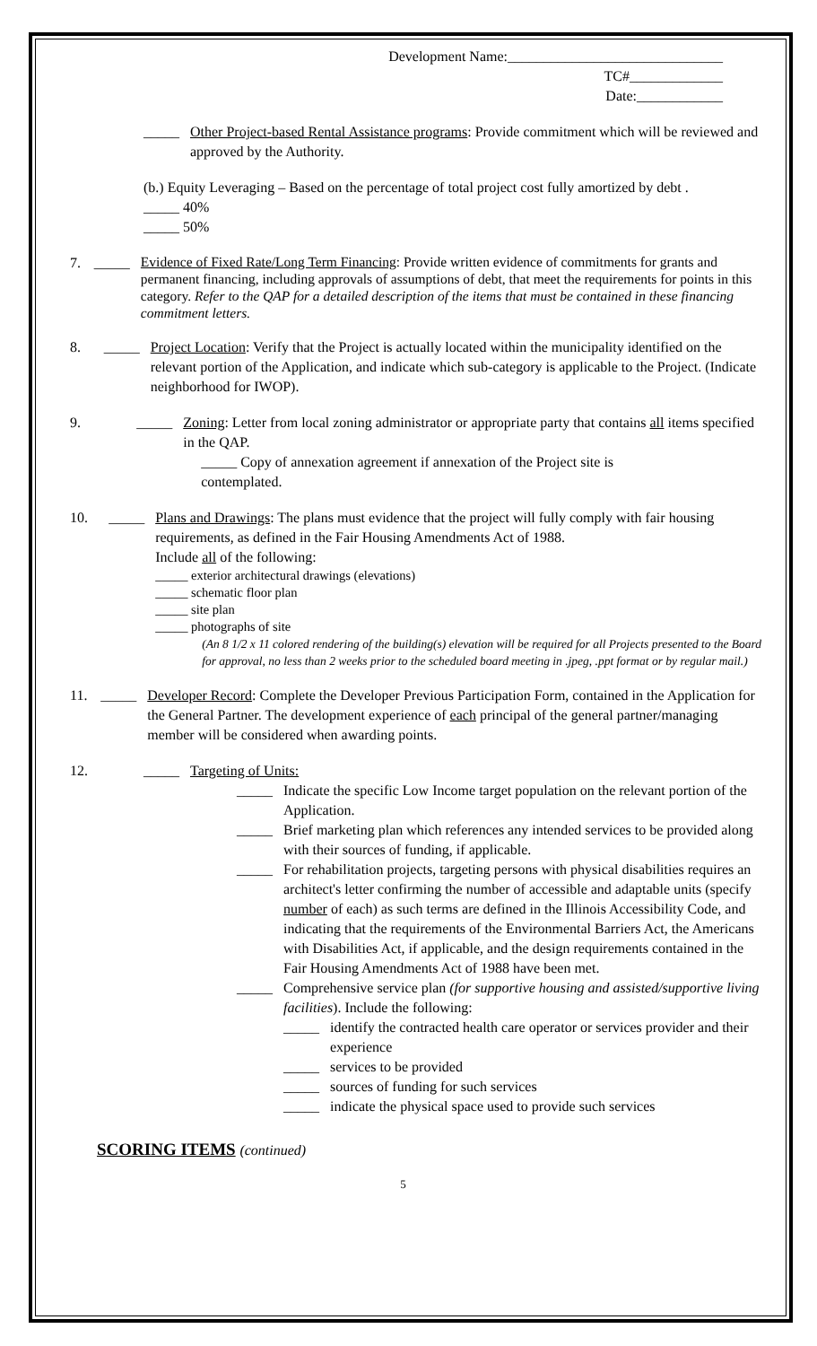Development Name:______________________________
TC#_____________
Date:____________
_____ Other Project-based Rental Assistance programs: Provide commitment which will be reviewed and approved by the Authority.
(b.) Equity Leveraging – Based on the percentage of total project cost fully amortized by debt .
_____ 40%
_____ 50%
7. _____
Evidence of Fixed Rate/Long Term Financing: Provide written evidence of commitments for grants and permanent financing, including approvals of assumptions of debt, that meet the requirements for points in this category. Refer to the QAP for a detailed description of the items that must be contained in these financing commitment letters.
8. _____ Project Location: Verify that the Project is actually located within the municipality identified on the relevant portion of the Application, and indicate which sub-category is applicable to the Project. (Indicate neighborhood for IWOP).
9. _____ Zoning: Letter from local zoning administrator or appropriate party that contains all items specified in the QAP.
_____ Copy of annexation agreement if annexation of the Project site is
contemplated.
10. _____ Plans and Drawings: The plans must evidence that the project will fully comply with fair housing requirements, as defined in the Fair Housing Amendments Act of 1988.
Include all of the following:
_____ exterior architectural drawings (elevations)
_____ schematic floor plan
_____ site plan
_____ photographs of site
(An 8 1/2 x 11 colored rendering of the building(s) elevation will be required for all Projects presented to the Board for approval, no less than 2 weeks prior to the scheduled board meeting in .jpeg, .ppt format or by regular mail.)
11. _____ Developer Record: Complete the Developer Previous Participation Form, contained in the Application for the General Partner. The development experience of each principal of the general partner/managing member will be considered when awarding points.
12. _____ Targeting of Units:
_____ Indicate the specific Low Income target population on the relevant portion of the Application.
_____ Brief marketing plan which references any intended services to be provided along with their sources of funding, if applicable.
_____ For rehabilitation projects, targeting persons with physical disabilities requires an architect's letter confirming the number of accessible and adaptable units (specify number of each) as such terms are defined in the Illinois Accessibility Code, and indicating that the requirements of the Environmental Barriers Act, the Americans with Disabilities Act, if applicable, and the design requirements contained in the Fair Housing Amendments Act of 1988 have been met.
_____ Comprehensive service plan (for supportive housing and assisted/supportive living facilities). Include the following:
_____ identify the contracted health care operator or services provider and their experience
_____ services to be provided
_____ sources of funding for such services
_____ indicate the physical space used to provide such services
SCORING ITEMS (continued)
5